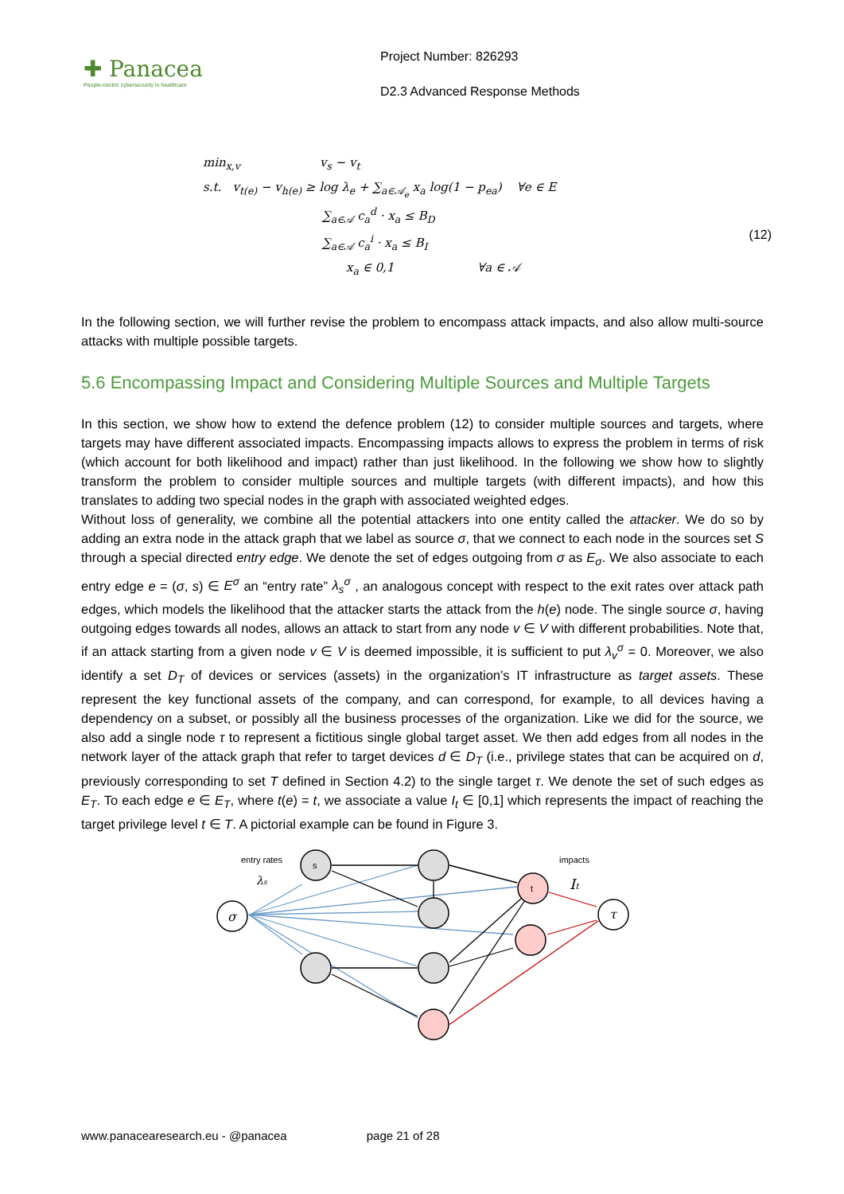✚ Panacea
People-centric cybersecurity in healthcare
Project Number: 826293
D2.3 Advanced Response Methods
min<sub>x,v</sub> v<sub>s</sub> − v<sub>t</sub>
s.t. v<sub>t(e)</sub> − v<sub>h(e)</sub> ≥ log λ<sub>e</sub> + ∑<sub>a∈𝒜<sub>e</sub></sub> x<sub>a</sub> log(1 − p<sub>ea</sub>) ∀e ∈ E
∑<sub>a∈𝒜</sub> c<sub>a</sub><sup>d</sup> · x<sub>a</sub> ≤ B<sub>D</sub>
(12)
∑<sub>a∈𝒜</sub> c<sub>a</sub><sup>i</sup> · x<sub>a</sub> ≤ B<sub>I</sub>
x<sub>a</sub> ∈ 0,1 ∀a ∈ 𝒜
In the following section, we will further revise the problem to encompass attack impacts, and also allow multi-source attacks with multiple possible targets.
5.6 Encompassing Impact and Considering Multiple Sources and Multiple Targets
In this section, we show how to extend the defence problem (12) to consider multiple sources and targets, where targets may have different associated impacts. Encompassing impacts allows to express the problem in terms of risk (which account for both likelihood and impact) rather than just likelihood. In the following we show how to slightly transform the problem to consider multiple sources and multiple targets (with different impacts), and how this translates to adding two special nodes in the graph with associated weighted edges.
Without loss of generality, we combine all the potential attackers into one entity called the attacker. We do so by adding an extra node in the attack graph that we label as source σ, that we connect to each node in the sources set S through a special directed entry edge. We denote the set of edges outgoing from σ as E<sub>σ</sub>. We also associate to each entry edge e = (σ, s) ∈ E<sup>σ</sup> an “entry rate” λ<sub>s</sub><sup>σ</sup> , an analogous concept with respect to the exit rates over attack path edges, which models the likelihood that the attacker starts the attack from the h(e) node. The single source σ, having outgoing edges towards all nodes, allows an attack to start from any node v ∈ V with different probabilities. Note that, if an attack starting from a given node v ∈ V is deemed impossible, it is sufficient to put λ<sub>v</sub><sup>σ</sup> = 0. Moreover, we also identify a set D<sub>T</sub> of devices or services (assets) in the organization’s IT infrastructure as target assets. These represent the key functional assets of the company, and can correspond, for example, to all devices having a dependency on a subset, or possibly all the business processes of the organization. Like we did for the source, we also add a single node τ to represent a fictitious single global target asset. We then add edges from all nodes in the network layer of the attack graph that refer to target devices d ∈ D<sub>T</sub> (i.e., privilege states that can be acquired on d, previously corresponding to set T defined in Section 4.2) to the single target τ. We denote the set of such edges as E<sub>T</sub>. To each edge e ∈ E<sub>T</sub>, where t(e) = t, we associate a value I<sub>t</sub> ∈ [0,1] which represents the impact of reaching the target privilege level t ∈ T. A pictorial example can be found in Figure 3.
entry rates
λs
s
t
impacts
It
σ
τ
www.panacearesearch.eu - @panacea page 21 of 28